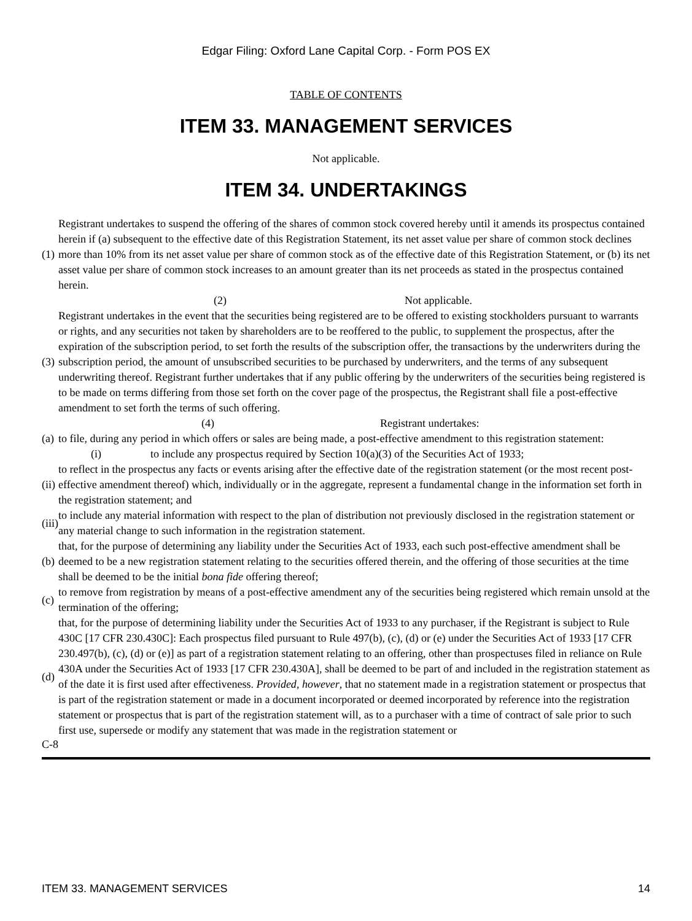Edgar Filing: Oxford Lane Capital Corp. - Form POS EX
TABLE OF CONTENTS
ITEM 33. MANAGEMENT SERVICES
Not applicable.
ITEM 34. UNDERTAKINGS
| (1) | Registrant undertakes to suspend the offering of the shares of common stock covered hereby until it amends its prospectus contained herein if (a) subsequent to the effective date of this Registration Statement, its net asset value per share of common stock declines more than 10% from its net asset value per share of common stock as of the effective date of this Registration Statement, or (b) its net asset value per share of common stock increases to an amount greater than its net proceeds as stated in the prospectus contained herein. |
| (2) Not applicable. | |
| (3) | Registrant undertakes in the event that the securities being registered are to be offered to existing stockholders pursuant to warrants or rights, and any securities not taken by shareholders are to be reoffered to the public, to supplement the prospectus, after the expiration of the subscription period, to set forth the results of the subscription offer, the transactions by the underwriters during the subscription period, the amount of unsubscribed securities to be purchased by underwriters, and the terms of any subsequent underwriting thereof. Registrant further undertakes that if any public offering by the underwriters of the securities being registered is to be made on terms differing from those set forth on the cover page of the prospectus, the Registrant shall file a post-effective amendment to set forth the terms of such offering. |
| (4) Registrant undertakes: | |
| (a) | to file, during any period in which offers or sales are being made, a post-effective amendment to this registration statement: |
| (i) to include any prospectus required by Section 10(a)(3) of the Securities Act of 1933; | |
| (ii) | to reflect in the prospectus any facts or events arising after the effective date of the registration statement (or the most recent post-effective amendment thereof) which, individually or in the aggregate, represent a fundamental change in the information set forth in the registration statement; and |
| (iii) | to include any material information with respect to the plan of distribution not previously disclosed in the registration statement or any material change to such information in the registration statement. |
| (b) | that, for the purpose of determining any liability under the Securities Act of 1933, each such post-effective amendment shall be deemed to be a new registration statement relating to the securities offered therein, and the offering of those securities at the time shall be deemed to be the initial bona fide offering thereof; |
| (c) | to remove from registration by means of a post-effective amendment any of the securities being registered which remain unsold at the termination of the offering; |
| (d) | that, for the purpose of determining liability under the Securities Act of 1933 to any purchaser, if the Registrant is subject to Rule 430C [17 CFR 230.430C]: Each prospectus filed pursuant to Rule 497(b), (c), (d) or (e) under the Securities Act of 1933 [17 CFR 230.497(b), (c), (d) or (e)] as part of a registration statement relating to an offering, other than prospectuses filed in reliance on Rule 430A under the Securities Act of 1933 [17 CFR 230.430A], shall be deemed to be part of and included in the registration statement as of the date it is first used after effectiveness. Provided , however , that no statement made in a registration statement or prospectus that is part of the registration statement or made in a document incorporated or deemed incorporated by reference into the registration statement or prospectus that is part of the registration statement will, as to a purchaser with a time of contract of sale prior to such first use, supersede or modify any statement that was made in the registration statement or |
C-8
ITEM 33. MANAGEMENT SERVICES 14